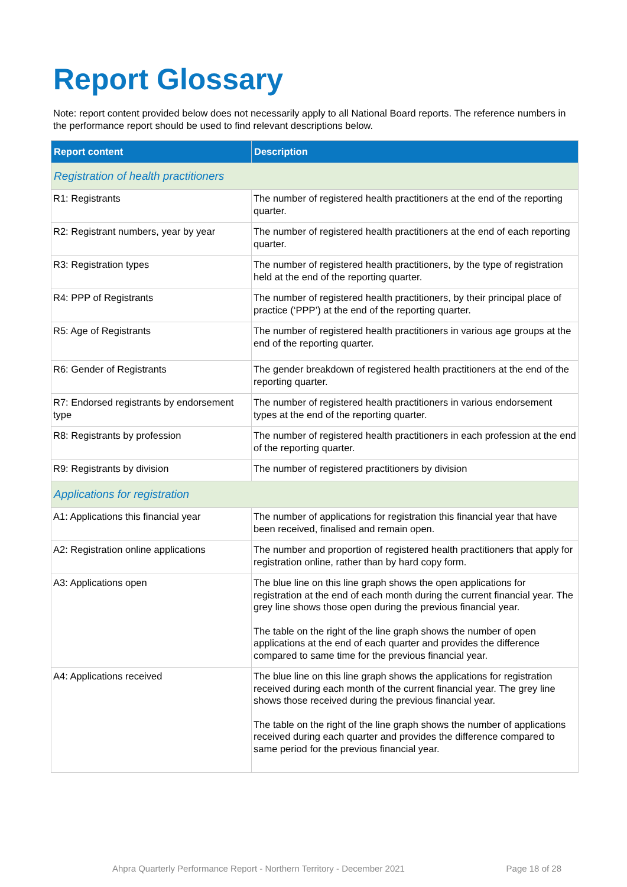Report Glossary
Note: report content provided below does not necessarily apply to all National Board reports. The reference numbers in the performance report should be used to find relevant descriptions below.
| Report content | Description |
| --- | --- |
| Registration of health practitioners | |
| R1: Registrants | The number of registered health practitioners at the end of the reporting quarter. |
| R2: Registrant numbers, year by year | The number of registered health practitioners at the end of each reporting quarter. |
| R3: Registration types | The number of registered health practitioners, by the type of registration held at the end of the reporting quarter. |
| R4: PPP of Registrants | The number of registered health practitioners, by their principal place of practice (‘PPP’) at the end of the reporting quarter. |
| R5: Age of Registrants | The number of registered health practitioners in various age groups at the end of the reporting quarter. |
| R6: Gender of Registrants | The gender breakdown of registered health practitioners at the end of the reporting quarter. |
| R7: Endorsed registrants by endorsement type | The number of registered health practitioners in various endorsement types at the end of the reporting quarter. |
| R8: Registrants by profession | The number of registered health practitioners in each profession at the end of the reporting quarter. |
| R9: Registrants by division | The number of registered practitioners by division |
| Applications for registration | |
| A1: Applications this financial year | The number of applications for registration this financial year that have been received, finalised and remain open. |
| A2: Registration online applications | The number and proportion of registered health practitioners that apply for registration online, rather than by hard copy form. |
| A3: Applications open | The blue line on this line graph shows the open applications for registration at the end of each month during the current financial year. The grey line shows those open during the previous financial year. The table on the right of the line graph shows the number of open applications at the end of each quarter and provides the difference compared to same time for the previous financial year. |
| A4: Applications received | The blue line on this line graph shows the applications for registration received during each month of the current financial year. The grey line shows those received during the previous financial year. The table on the right of the line graph shows the number of applications received during each quarter and provides the difference compared to same period for the previous financial year. |
Ahpra Quarterly Performance Report - Northern Territory - December 2021 Page 18 of 28